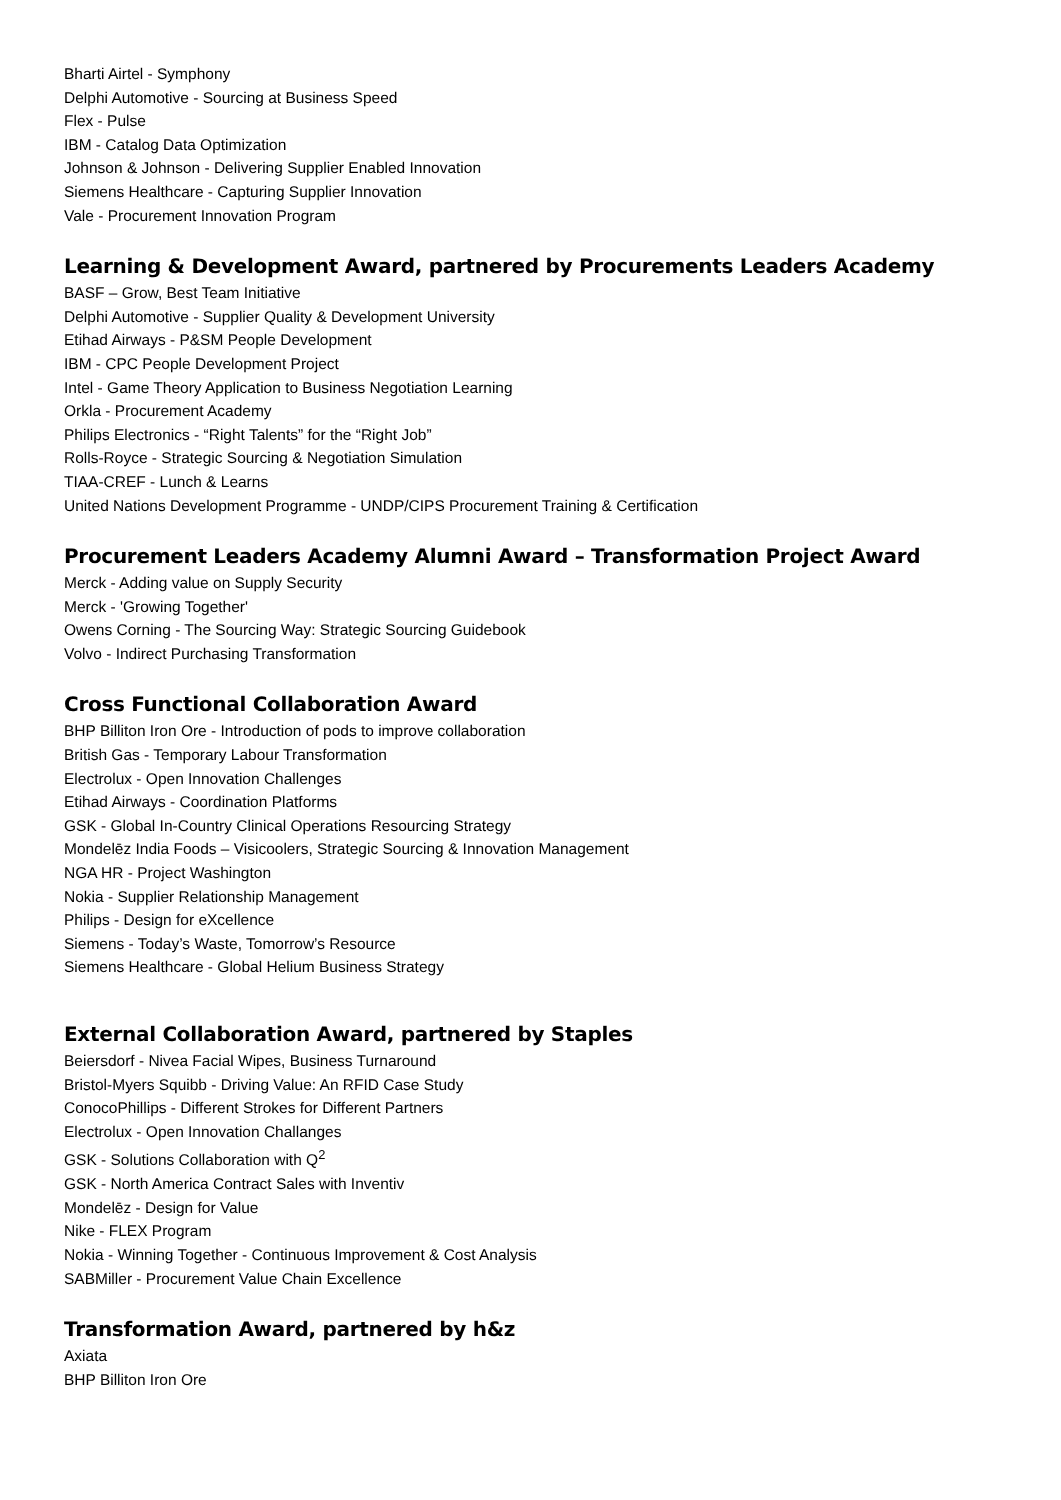Bharti Airtel - Symphony
Delphi Automotive - Sourcing at Business Speed
Flex - Pulse
IBM - Catalog Data Optimization
Johnson & Johnson - Delivering Supplier Enabled Innovation
Siemens Healthcare - Capturing Supplier Innovation
Vale - Procurement Innovation Program
Learning & Development Award, partnered by Procurements Leaders Academy
BASF – Grow, Best Team Initiative
Delphi Automotive - Supplier Quality & Development University
Etihad Airways - P&SM People Development
IBM - CPC People Development Project
Intel - Game Theory Application to Business Negotiation Learning
Orkla - Procurement Academy
Philips Electronics - “Right Talents” for the “Right Job”
Rolls-Royce - Strategic Sourcing & Negotiation Simulation
TIAA-CREF - Lunch & Learns
United Nations Development Programme - UNDP/CIPS Procurement Training & Certification
Procurement Leaders Academy Alumni Award – Transformation Project Award
Merck - Adding value on Supply Security
Merck - 'Growing Together'
Owens Corning - The Sourcing Way: Strategic Sourcing Guidebook
Volvo - Indirect Purchasing Transformation
Cross Functional Collaboration Award
BHP Billiton Iron Ore - Introduction of pods to improve collaboration
British Gas - Temporary Labour Transformation
Electrolux - Open Innovation Challenges
Etihad Airways - Coordination Platforms
GSK - Global In-Country Clinical Operations Resourcing Strategy
Mondelēz India Foods – Visicoolers, Strategic Sourcing & Innovation Management
NGA HR - Project Washington
Nokia - Supplier Relationship Management
Philips - Design for eXcellence
Siemens - Today’s Waste, Tomorrow’s Resource
Siemens Healthcare - Global Helium Business Strategy
External Collaboration Award, partnered by Staples
Beiersdorf - Nivea Facial Wipes, Business Turnaround
Bristol-Myers Squibb - Driving Value: An RFID Case Study
ConocoPhillips - Different Strokes for Different Partners
Electrolux - Open Innovation Challanges
GSK - Solutions Collaboration with Q<sup>2</sup>
GSK - North America Contract Sales with Inventiv
Mondelēz - Design for Value
Nike - FLEX Program
Nokia - Winning Together - Continuous Improvement & Cost Analysis
SABMiller - Procurement Value Chain Excellence
Transformation Award, partnered by h&z
Axiata
BHP Billiton Iron Ore